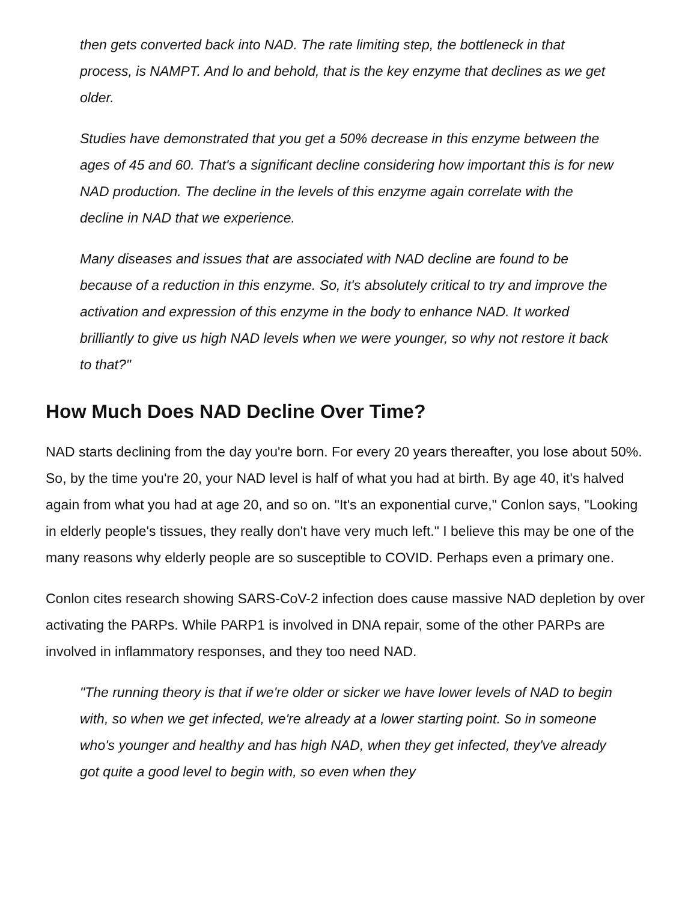then gets converted back into NAD. The rate limiting step, the bottleneck in that process, is NAMPT. And lo and behold, that is the key enzyme that declines as we get older.
Studies have demonstrated that you get a 50% decrease in this enzyme between the ages of 45 and 60. That's a significant decline considering how important this is for new NAD production. The decline in the levels of this enzyme again correlate with the decline in NAD that we experience.
Many diseases and issues that are associated with NAD decline are found to be because of a reduction in this enzyme. So, it's absolutely critical to try and improve the activation and expression of this enzyme in the body to enhance NAD. It worked brilliantly to give us high NAD levels when we were younger, so why not restore it back to that?"
How Much Does NAD Decline Over Time?
NAD starts declining from the day you're born. For every 20 years thereafter, you lose about 50%. So, by the time you're 20, your NAD level is half of what you had at birth. By age 40, it's halved again from what you had at age 20, and so on. "It's an exponential curve," Conlon says, "Looking in elderly people's tissues, they really don't have very much left." I believe this may be one of the many reasons why elderly people are so susceptible to COVID. Perhaps even a primary one.
Conlon cites research showing SARS-CoV-2 infection does cause massive NAD depletion by over activating the PARPs. While PARP1 is involved in DNA repair, some of the other PARPs are involved in inflammatory responses, and they too need NAD.
"The running theory is that if we're older or sicker we have lower levels of NAD to begin with, so when we get infected, we're already at a lower starting point. So in someone who's younger and healthy and has high NAD, when they get infected, they've already got quite a good level to begin with, so even when they